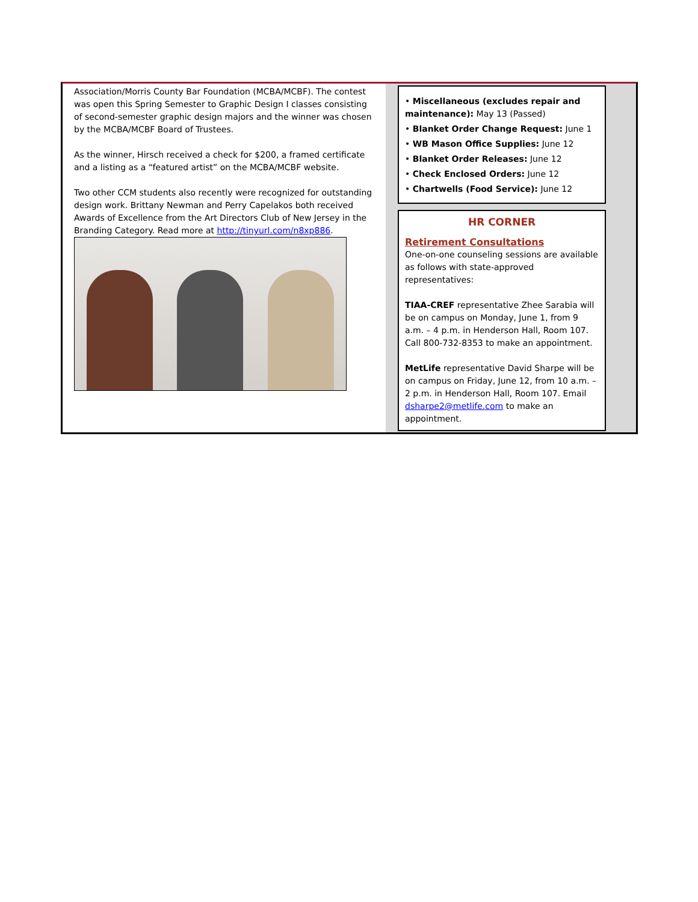Association/Morris County Bar Foundation (MCBA/MCBF). The contest was open this Spring Semester to Graphic Design I classes consisting of second-semester graphic design majors and the winner was chosen by the MCBA/MCBF Board of Trustees.
As the winner, Hirsch received a check for $200, a framed certificate and a listing as a “featured artist” on the MCBA/MCBF website.
Two other CCM students also recently were recognized for outstanding design work. Brittany Newman and Perry Capelakos both received Awards of Excellence from the Art Directors Club of New Jersey in the Branding Category. Read more at http://tinyurl.com/n8xp886.
• Miscellaneous (excludes repair and maintenance): May 13 (Passed)
• Blanket Order Change Request: June 1
• WB Mason Office Supplies: June 12
• Blanket Order Releases: June 12
• Check Enclosed Orders: June 12
• Chartwells (Food Service): June 12
HR CORNER
Retirement Consultations
One-on-one counseling sessions are available as follows with state-approved representatives:
TIAA-CREF representative Zhee Sarabia will be on campus on Monday, June 1, from 9 a.m. – 4 p.m. in Henderson Hall, Room 107. Call 800-732-8353 to make an appointment.
MetLife representative David Sharpe will be on campus on Friday, June 12, from 10 a.m. – 2 p.m. in Henderson Hall, Room 107. Email dsharpe2@metlife.com to make an appointment.